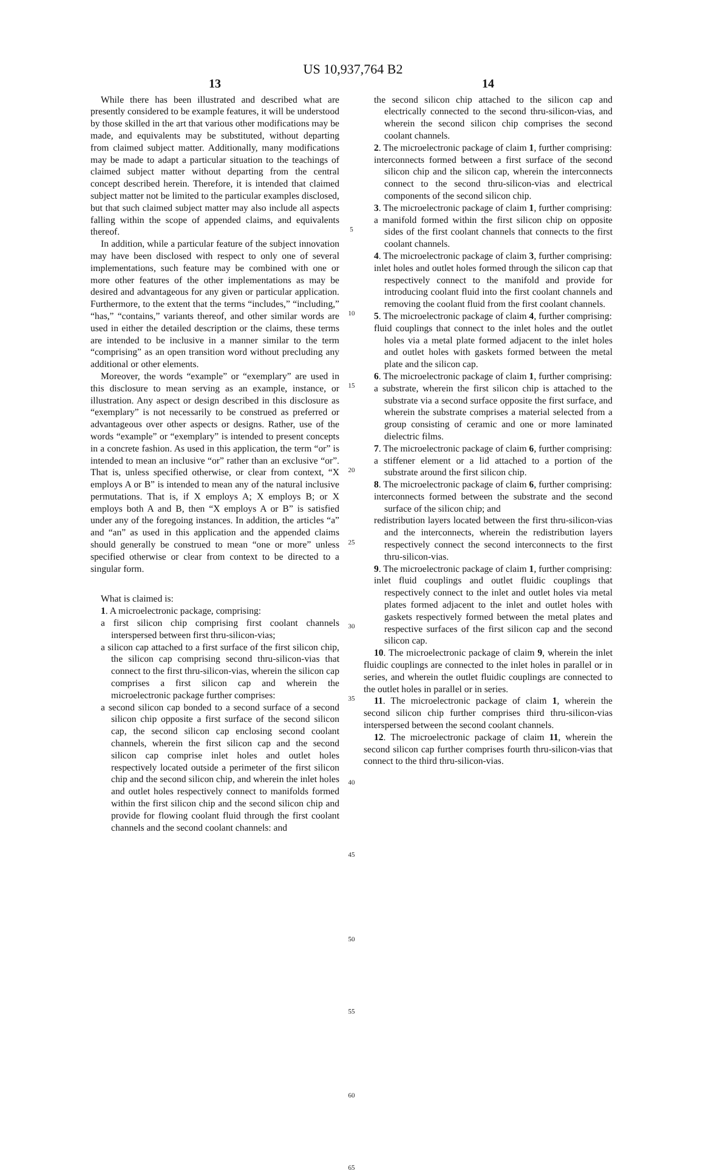US 10,937,764 B2
13
While there has been illustrated and described what are presently considered to be example features, it will be understood by those skilled in the art that various other modifications may be made, and equivalents may be substituted, without departing from claimed subject matter. Additionally, many modifications may be made to adapt a particular situation to the teachings of claimed subject matter without departing from the central concept described herein. Therefore, it is intended that claimed subject matter not be limited to the particular examples disclosed, but that such claimed subject matter may also include all aspects falling within the scope of appended claims, and equivalents thereof.
In addition, while a particular feature of the subject innovation may have been disclosed with respect to only one of several implementations, such feature may be combined with one or more other features of the other implementations as may be desired and advantageous for any given or particular application. Furthermore, to the extent that the terms “includes,” “including,” “has,” “contains,” variants thereof, and other similar words are used in either the detailed description or the claims, these terms are intended to be inclusive in a manner similar to the term “comprising” as an open transition word without precluding any additional or other elements.
Moreover, the words “example” or “exemplary” are used in this disclosure to mean serving as an example, instance, or illustration. Any aspect or design described in this disclosure as “exemplary” is not necessarily to be construed as preferred or advantageous over other aspects or designs. Rather, use of the words “example” or “exemplary” is intended to present concepts in a concrete fashion. As used in this application, the term “or” is intended to mean an inclusive “or” rather than an exclusive “or”. That is, unless specified otherwise, or clear from context, “X employs A or B” is intended to mean any of the natural inclusive permutations. That is, if X employs A; X employs B; or X employs both A and B, then “X employs A or B” is satisfied under any of the foregoing instances. In addition, the articles “a” and “an” as used in this application and the appended claims should generally be construed to mean “one or more” unless specified otherwise or clear from context to be directed to a singular form.
What is claimed is:
1. A microelectronic package, comprising:
a first silicon chip comprising first coolant channels interspersed between first thru-silicon-vias;
a silicon cap attached to a first surface of the first silicon chip, the silicon cap comprising second thru-silicon-vias that connect to the first thru-silicon-vias, wherein the silicon cap comprises a first silicon cap and wherein the microelectronic package further comprises:
a second silicon cap bonded to a second surface of a second silicon chip opposite a first surface of the second silicon cap, the second silicon cap enclosing second coolant channels, wherein the first silicon cap and the second silicon cap comprise inlet holes and outlet holes respectively located outside a perimeter of the first silicon chip and the second silicon chip, and wherein the inlet holes and outlet holes respectively connect to manifolds formed within the first silicon chip and the second silicon chip and provide for flowing coolant fluid through the first coolant channels and the second coolant channels: and
5
10
15
20
25
30
35
40
45
50
55
60
65
14
the second silicon chip attached to the silicon cap and electrically connected to the second thru-silicon-vias, and wherein the second silicon chip comprises the second coolant channels.
2. The microelectronic package of claim 1, further comprising:
interconnects formed between a first surface of the second silicon chip and the silicon cap, wherein the interconnects connect to the second thru-silicon-vias and electrical components of the second silicon chip.
3. The microelectronic package of claim 1, further comprising:
a manifold formed within the first silicon chip on opposite sides of the first coolant channels that connects to the first coolant channels.
4. The microelectronic package of claim 3, further comprising:
inlet holes and outlet holes formed through the silicon cap that respectively connect to the manifold and provide for introducing coolant fluid into the first coolant channels and removing the coolant fluid from the first coolant channels.
5. The microelectronic package of claim 4, further comprising:
fluid couplings that connect to the inlet holes and the outlet holes via a metal plate formed adjacent to the inlet holes and outlet holes with gaskets formed between the metal plate and the silicon cap.
6. The microelectronic package of claim 1, further comprising:
a substrate, wherein the first silicon chip is attached to the substrate via a second surface opposite the first surface, and wherein the substrate comprises a material selected from a group consisting of ceramic and one or more laminated dielectric films.
7. The microelectronic package of claim 6, further comprising:
a stiffener element or a lid attached to a portion of the substrate around the first silicon chip.
8. The microelectronic package of claim 6, further comprising:
interconnects formed between the substrate and the second surface of the silicon chip; and
redistribution layers located between the first thru-silicon-vias and the interconnects, wherein the redistribution layers respectively connect the second interconnects to the first thru-silicon-vias.
9. The microelectronic package of claim 1, further comprising:
inlet fluid couplings and outlet fluidic couplings that respectively connect to the inlet and outlet holes via metal plates formed adjacent to the inlet and outlet holes with gaskets respectively formed between the metal plates and respective surfaces of the first silicon cap and the second silicon cap.
10. The microelectronic package of claim 9, wherein the inlet fluidic couplings are connected to the inlet holes in parallel or in series, and wherein the outlet fluidic couplings are connected to the outlet holes in parallel or in series.
11. The microelectronic package of claim 1, wherein the second silicon chip further comprises third thru-silicon-vias interspersed between the second coolant channels.
12. The microelectronic package of claim 11, wherein the second silicon cap further comprises fourth thru-silicon-vias that connect to the third thru-silicon-vias.